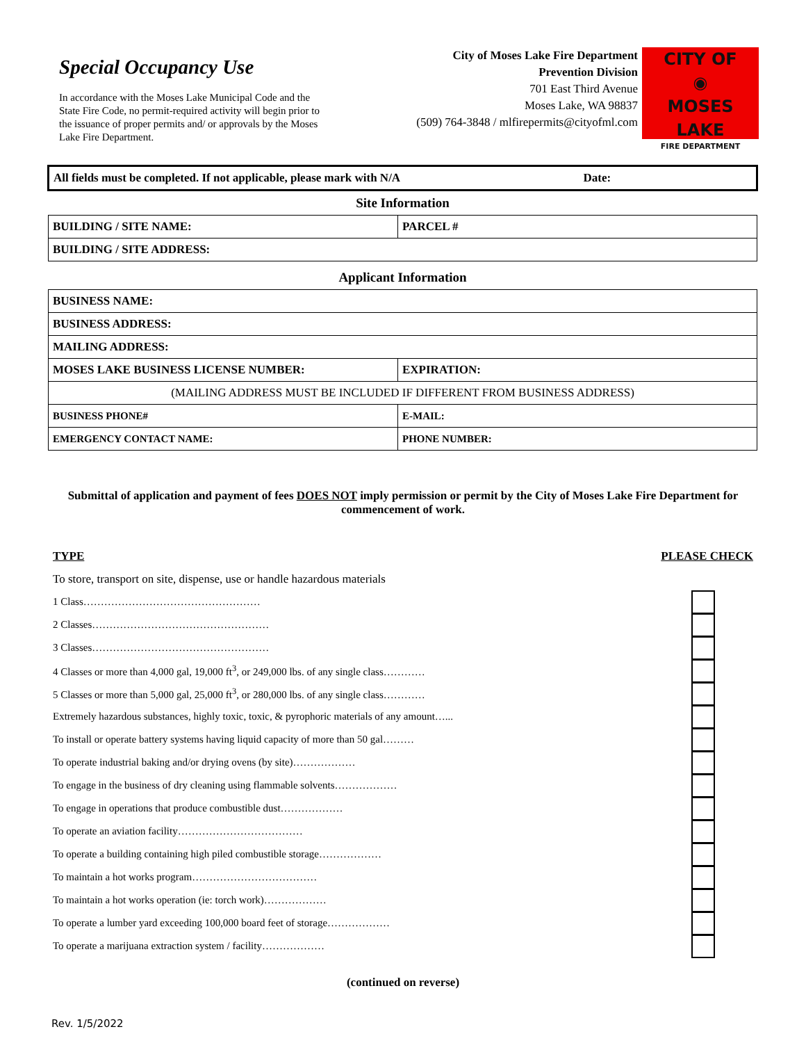Special Occupancy Use
In accordance with the Moses Lake Municipal Code and the State Fire Code, no permit-required activity will begin prior to the issuance of proper permits and/ or approvals by the Moses Lake Fire Department.
City of Moses Lake Fire Department
Prevention Division
701 East Third Avenue
Moses Lake, WA 98837
(509) 764-3848 / mlfirepermits@cityofml.com
CITY OF
◉
MOSES LAKE
FIRE DEPARTMENT
| All fields must be completed. If not applicable, please mark with N/A Date: | |
| Site Information | |
| BUILDING / SITE NAME: | PARCEL # |
| BUILDING / SITE ADDRESS: | |
| Applicant Information | |
| BUSINESS NAME: | |
| BUSINESS ADDRESS: | |
| MAILING ADDRESS: | |
| MOSES LAKE BUSINESS LICENSE NUMBER: | EXPIRATION: |
| (MAILING ADDRESS MUST BE INCLUDED IF DIFFERENT FROM BUSINESS ADDRESS) | |
| BUSINESS PHONE# | E-MAIL: |
| EMERGENCY CONTACT NAME: | PHONE NUMBER: |
Submittal of application and payment of fees DOES NOT imply permission or permit by the City of Moses Lake Fire Department for commencement of work.
TYPE PLEASE CHECK
To store, transport on site, dispense, use or handle hazardous materials
1 Class……………………………………………
2 Classes……………………………………………
3 Classes……………………………………………
4 Classes or more than 4,000 gal, 19,000 ft<sup>3</sup>, or 249,000 lbs. of any single class…………
5 Classes or more than 5,000 gal, 25,000 ft<sup>3</sup>, or 280,000 lbs. of any single class…………
Extremely hazardous substances, highly toxic, toxic, & pyrophoric materials of any amount…...
To install or operate battery systems having liquid capacity of more than 50 gal………
To operate industrial baking and/or drying ovens (by site)………………
To engage in the business of dry cleaning using flammable solvents………………
To engage in operations that produce combustible dust………………
To operate an aviation facility………………………………
To operate a building containing high piled combustible storage………………
To maintain a hot works program………………………………
To maintain a hot works operation (ie: torch work)………………
To operate a lumber yard exceeding 100,000 board feet of storage………………
To operate a marijuana extraction system / facility………………
(continued on reverse)
Rev. 1/5/2022